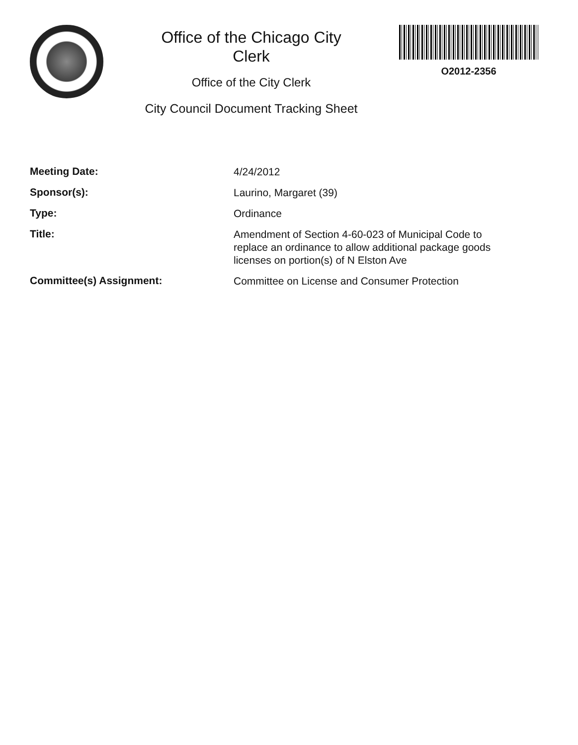Office of the Chicago City
Clerk
Office of the City Clerk
City Council Document Tracking Sheet
O2012-2356
| Meeting Date: | 4/24/2012 |
| Sponsor(s): | Laurino, Margaret (39) |
| Type: | Ordinance |
| Title: | Amendment of Section 4-60-023 of Municipal Code to replace an ordinance to allow additional package goods licenses on portion(s) of N Elston Ave |
| Committee(s) Assignment: | Committee on License and Consumer Protection |